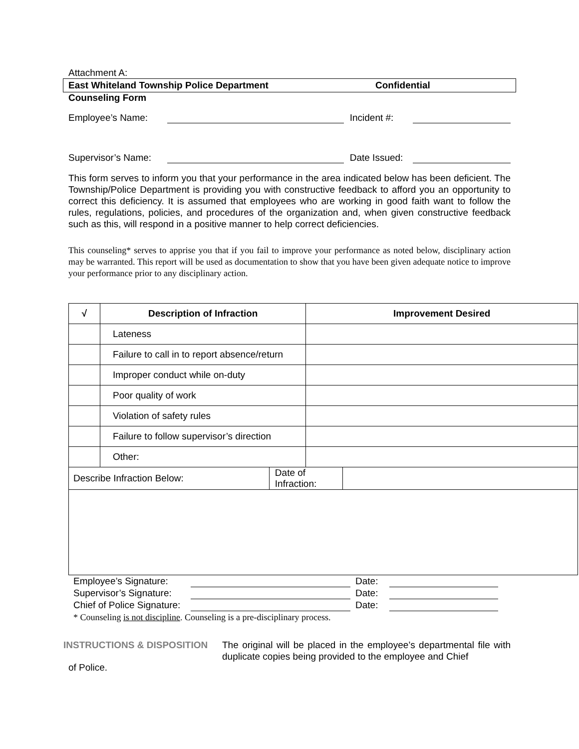Attachment A:
East Whiteland Township Police Department Confidential
Counseling Form
Employee’s Name: Incident #:
Supervisor’s Name: Date Issued:
This form serves to inform you that your performance in the area indicated below has been deficient. The Township/Police Department is providing you with constructive feedback to afford you an opportunity to correct this deficiency. It is assumed that employees who are working in good faith want to follow the rules, regulations, policies, and procedures of the organization and, when given constructive feedback such as this, will respond in a positive manner to help correct deficiencies.
This counseling* serves to apprise you that if you fail to improve your performance as noted below, disciplinary action may be warranted. This report will be used as documentation to show that you have been given adequate notice to improve your performance prior to any disciplinary action.
| √ | Description of Infraction | | Improvement Desired | |
| --- | --- | --- | --- | --- |
| | Lateness | | | |
| | Failure to call in to report absence/return | | | |
| | Improper conduct while on-duty | | | |
| | Poor quality of work | | | |
| | Violation of safety rules | | | |
| | Failure to follow supervisor’s direction | | | |
| | Other: | | | |
| Describe Infraction Below: | | Date of Infraction: | | |
Employee’s Signature: Date:
Supervisor’s Signature: Date:
Chief of Police Signature: Date:
* Counseling is not discipline. Counseling is a pre-disciplinary process.
INSTRUCTIONS & DISPOSITION The original will be placed in the employee’s departmental file with duplicate copies being provided to the employee and Chief
of Police.